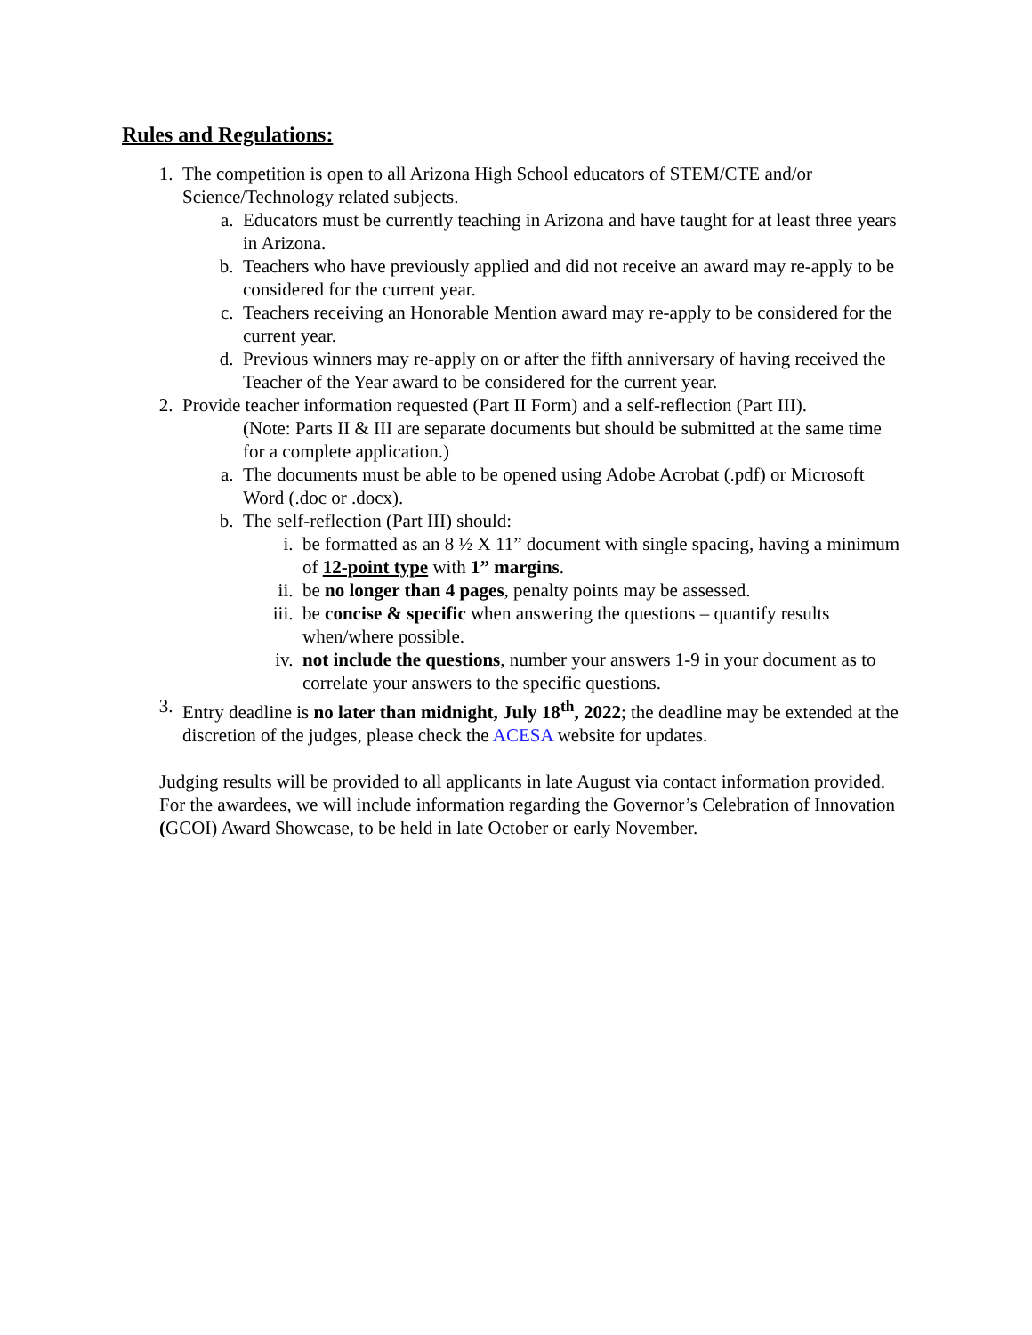Rules and Regulations:
1. The competition is open to all Arizona High School educators of STEM/CTE and/or Science/Technology related subjects.
a. Educators must be currently teaching in Arizona and have taught for at least three years in Arizona.
b. Teachers who have previously applied and did not receive an award may re-apply to be considered for the current year.
c. Teachers receiving an Honorable Mention award may re-apply to be considered for the current year.
d. Previous winners may re-apply on or after the fifth anniversary of having received the Teacher of the Year award to be considered for the current year.
2. Provide teacher information requested (Part II Form) and a self-reflection (Part III).
(Note: Parts II & III are separate documents but should be submitted at the same time for a complete application.)
a. The documents must be able to be opened using Adobe Acrobat (.pdf) or Microsoft Word (.doc or .docx).
b. The self-reflection (Part III) should:
i. be formatted as an 8 ½ X 11” document with single spacing, having a minimum of 12-point type with 1” margins.
ii. be no longer than 4 pages, penalty points may be assessed.
iii. be concise & specific when answering the questions – quantify results when/where possible.
iv. not include the questions, number your answers 1-9 in your document as to correlate your answers to the specific questions.
3. Entry deadline is no later than midnight, July 18<sup>th</sup>, 2022; the deadline may be extended at the discretion of the judges, please check the ACESA website for updates.
Judging results will be provided to all applicants in late August via contact information provided. For the awardees, we will include information regarding the Governor’s Celebration of Innovation (GCOI) Award Showcase, to be held in late October or early November.